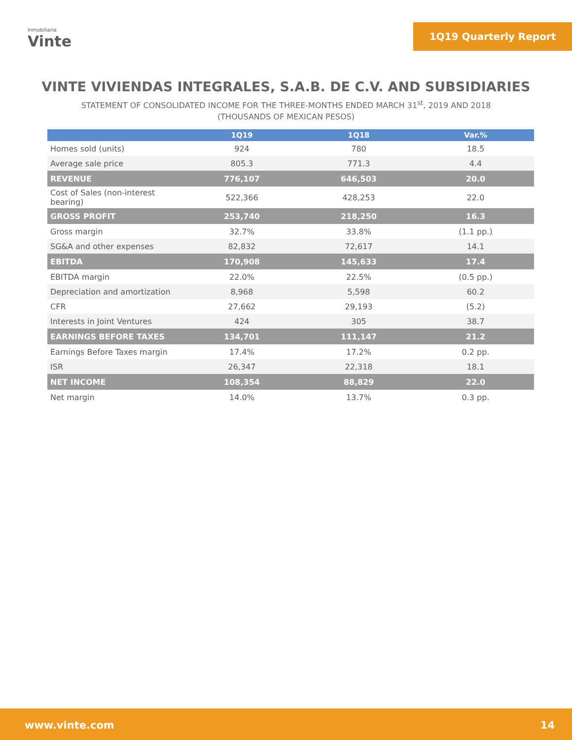Inmobiliaria
Vinte
1Q19 Quarterly Report
VINTE VIVIENDAS INTEGRALES, S.A.B. DE C.V. AND SUBSIDIARIES
STATEMENT OF CONSOLIDATED INCOME FOR THE THREE-MONTHS ENDED MARCH 31<sup>st</sup>, 2019 AND 2018
(THOUSANDS OF MEXICAN PESOS)
| | 1Q19 | 1Q18 | Var.% |
| --- | --- | --- | --- |
| Homes sold (units) | 924 | 780 | 18.5 |
| Average sale price | 805.3 | 771.3 | 4.4 |
| REVENUE | 776,107 | 646,503 | 20.0 |
| Cost of Sales (non-interest bearing) | 522,366 | 428,253 | 22.0 |
| GROSS PROFIT | 253,740 | 218,250 | 16.3 |
| Gross margin | 32.7% | 33.8% | (1.1 pp.) |
| SG&A and other expenses | 82,832 | 72,617 | 14.1 |
| EBITDA | 170,908 | 145,633 | 17.4 |
| EBITDA margin | 22.0% | 22.5% | (0.5 pp.) |
| Depreciation and amortization | 8,968 | 5,598 | 60.2 |
| CFR | 27,662 | 29,193 | (5.2) |
| Interests in Joint Ventures | 424 | 305 | 38.7 |
| EARNINGS BEFORE TAXES | 134,701 | 111,147 | 21.2 |
| Earnings Before Taxes margin | 17.4% | 17.2% | 0.2 pp. |
| ISR | 26,347 | 22,318 | 18.1 |
| NET INCOME | 108,354 | 88,829 | 22.0 |
| Net margin | 14.0% | 13.7% | 0.3 pp. |
www.vinte.com 14